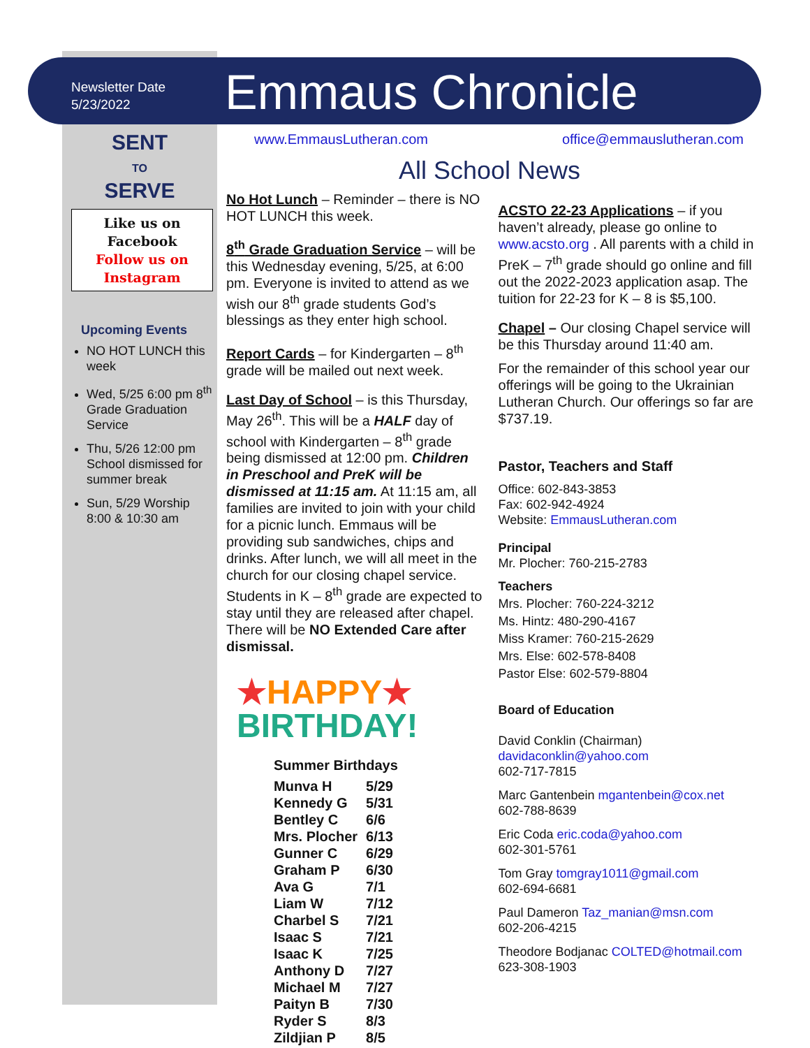Newsletter Date
5/23/2022
Emmaus Chronicle
SENT
TO
SERVE
Like us on
Facebook
Follow us on
Instagram
Upcoming Events
NO HOT LUNCH this week
Wed, 5/25 6:00 pm 8<sup>th</sup> Grade Graduation Service
Thu, 5/26 12:00 pm School dismissed for summer break
Sun, 5/29 Worship 8:00 & 10:30 am
www.EmmausLutheran.com office@emmauslutheran.com
All School News
No Hot Lunch – Reminder – there is NO HOT LUNCH this week.
8<sup>th</sup> Grade Graduation Service – will be this Wednesday evening, 5/25, at 6:00 pm. Everyone is invited to attend as we wish our 8<sup>th</sup> grade students God’s blessings as they enter high school.
Report Cards – for Kindergarten – 8<sup>th</sup> grade will be mailed out next week.
Last Day of School – is this Thursday, May 26<sup>th</sup>. This will be a HALF day of school with Kindergarten – 8<sup>th</sup> grade being dismissed at 12:00 pm. Children in Preschool and PreK will be dismissed at 11:15 am. At 11:15 am, all families are invited to join with your child for a picnic lunch. Emmaus will be providing sub sandwiches, chips and drinks. After lunch, we will all meet in the church for our closing chapel service. Students in K – 8<sup>th</sup> grade are expected to stay until they are released after chapel. There will be NO Extended Care after dismissal.
★HAPPY★
BIRTHDAY!
Summer Birthdays
| Munva H | 5/29 |
| Kennedy G | 5/31 |
| Bentley C | 6/6 |
| Mrs. Plocher | 6/13 |
| Gunner C | 6/29 |
| Graham P | 6/30 |
| Ava G | 7/1 |
| Liam W | 7/12 |
| Charbel S | 7/21 |
| Isaac S | 7/21 |
| Isaac K | 7/25 |
| Anthony D | 7/27 |
| Michael M | 7/27 |
| Paityn B | 7/30 |
| Ryder S | 8/3 |
| Zildjian P | 8/5 |
ACSTO 22-23 Applications – if you haven’t already, please go online to www.acsto.org . All parents with a child in PreK – 7<sup>th</sup> grade should go online and fill out the 2022-2023 application asap. The tuition for 22-23 for K – 8 is $5,100.
Chapel – Our closing Chapel service will be this Thursday around 11:40 am.
For the remainder of this school year our offerings will be going to the Ukrainian Lutheran Church. Our offerings so far are $737.19.
Pastor, Teachers and Staff
Office: 602-843-3853
Fax: 602-942-4924
Website: EmmausLutheran.com
Principal
Mr. Plocher: 760-215-2783
Teachers
Mrs. Plocher: 760-224-3212
Ms. Hintz: 480-290-4167
Miss Kramer: 760-215-2629
Mrs. Else: 602-578-8408
Pastor Else: 602-579-8804
Board of Education
David Conklin (Chairman)
davidaconklin@yahoo.com
602-717-7815
Marc Gantenbein mgantenbein@cox.net
602-788-8639
Eric Coda eric.coda@yahoo.com
602-301-5761
Tom Gray tomgray1011@gmail.com
602-694-6681
Paul Dameron Taz_manian@msn.com
602-206-4215
Theodore Bodjanac COLTED@hotmail.com
623-308-1903